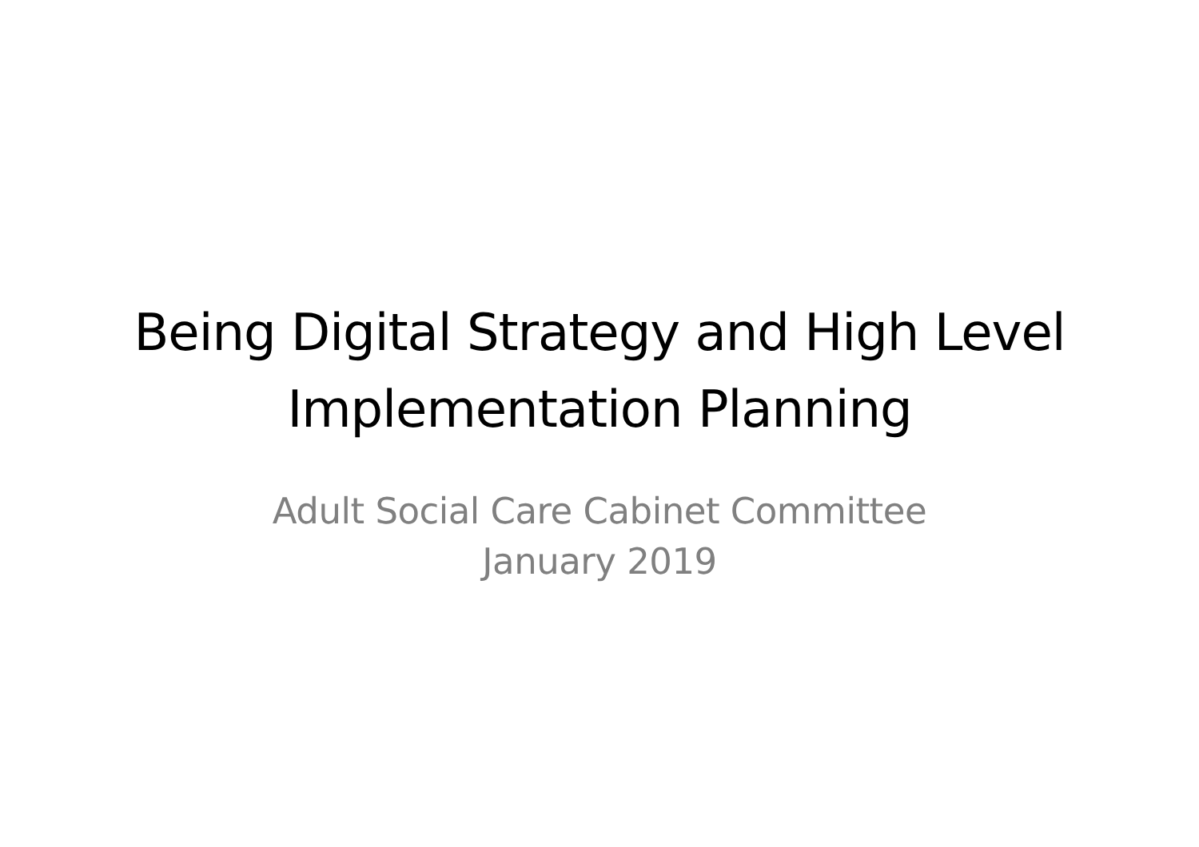Being Digital Strategy and High Level
Implementation Planning
Adult Social Care Cabinet Committee
January 2019